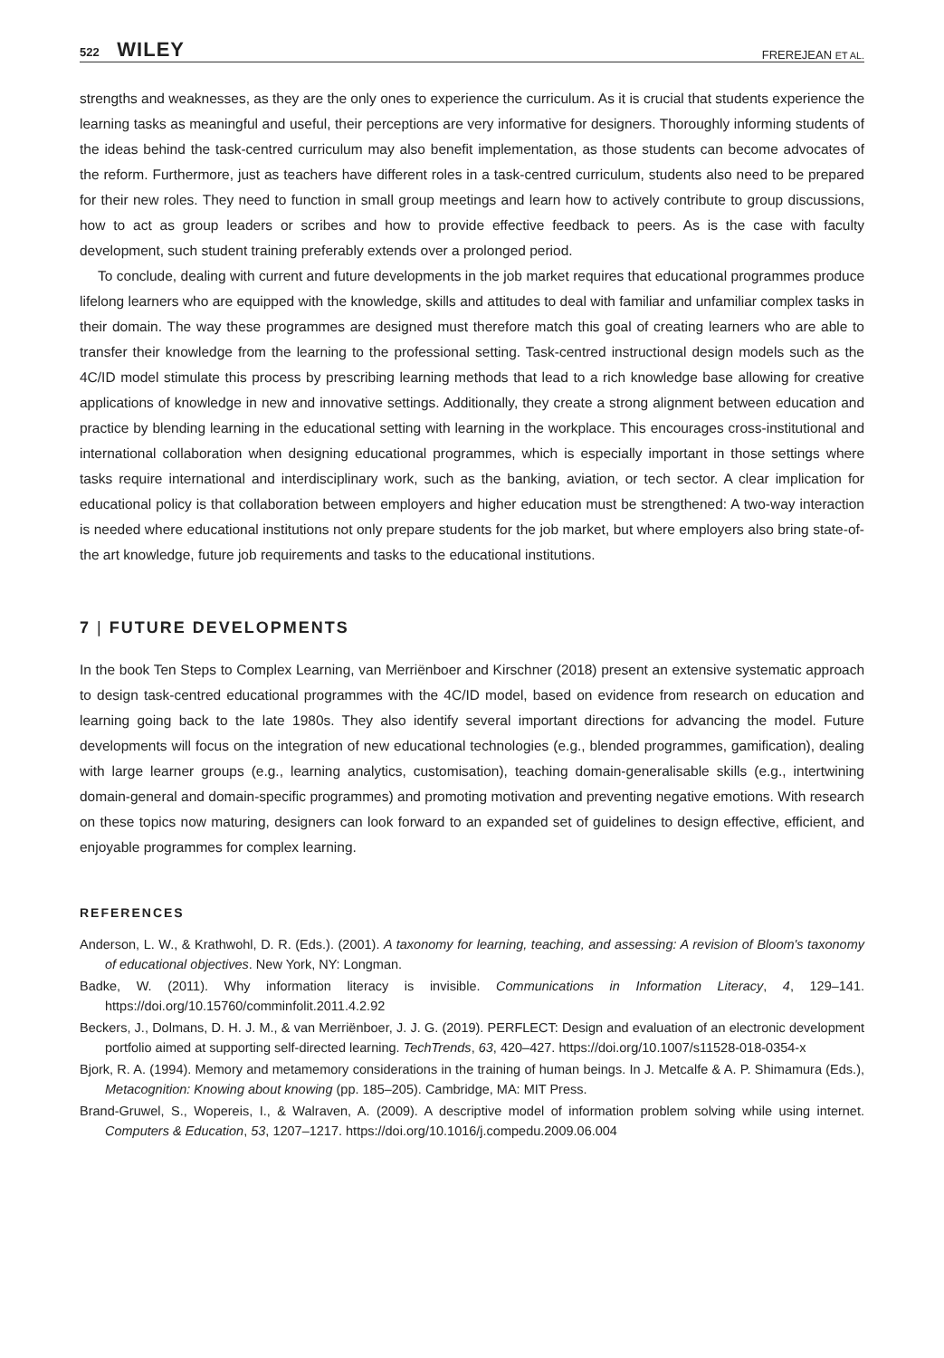522 WILEY FREREJEAN ET AL.
strengths and weaknesses, as they are the only ones to experience the curriculum. As it is crucial that students experience the learning tasks as meaningful and useful, their perceptions are very informative for designers. Thoroughly informing students of the ideas behind the task-centred curriculum may also benefit implementation, as those students can become advocates of the reform. Furthermore, just as teachers have different roles in a task-centred curriculum, students also need to be prepared for their new roles. They need to function in small group meetings and learn how to actively contribute to group discussions, how to act as group leaders or scribes and how to provide effective feedback to peers. As is the case with faculty development, such student training preferably extends over a prolonged period.
To conclude, dealing with current and future developments in the job market requires that educational programmes produce lifelong learners who are equipped with the knowledge, skills and attitudes to deal with familiar and unfamiliar complex tasks in their domain. The way these programmes are designed must therefore match this goal of creating learners who are able to transfer their knowledge from the learning to the professional setting. Task-centred instructional design models such as the 4C/ID model stimulate this process by prescribing learning methods that lead to a rich knowledge base allowing for creative applications of knowledge in new and innovative settings. Additionally, they create a strong alignment between education and practice by blending learning in the educational setting with learning in the workplace. This encourages cross-institutional and international collaboration when designing educational programmes, which is especially important in those settings where tasks require international and interdisciplinary work, such as the banking, aviation, or tech sector. A clear implication for educational policy is that collaboration between employers and higher education must be strengthened: A two-way interaction is needed where educational institutions not only prepare students for the job market, but where employers also bring state-of-the art knowledge, future job requirements and tasks to the educational institutions.
7 | FUTURE DEVELOPMENTS
In the book Ten Steps to Complex Learning, van Merriënboer and Kirschner (2018) present an extensive systematic approach to design task-centred educational programmes with the 4C/ID model, based on evidence from research on education and learning going back to the late 1980s. They also identify several important directions for advancing the model. Future developments will focus on the integration of new educational technologies (e.g., blended programmes, gamification), dealing with large learner groups (e.g., learning analytics, customisation), teaching domain-generalisable skills (e.g., intertwining domain-general and domain-specific programmes) and promoting motivation and preventing negative emotions. With research on these topics now maturing, designers can look forward to an expanded set of guidelines to design effective, efficient, and enjoyable programmes for complex learning.
REFERENCES
Anderson, L. W., & Krathwohl, D. R. (Eds.). (2001). A taxonomy for learning, teaching, and assessing: A revision of Bloom's taxonomy of educational objectives. New York, NY: Longman.
Badke, W. (2011). Why information literacy is invisible. Communications in Information Literacy, 4, 129–141. https://doi.org/10.15760/comminfolit.2011.4.2.92
Beckers, J., Dolmans, D. H. J. M., & van Merriënboer, J. J. G. (2019). PERFLECT: Design and evaluation of an electronic development portfolio aimed at supporting self-directed learning. TechTrends, 63, 420–427. https://doi.org/10.1007/s11528-018-0354-x
Bjork, R. A. (1994). Memory and metamemory considerations in the training of human beings. In J. Metcalfe & A. P. Shimamura (Eds.), Metacognition: Knowing about knowing (pp. 185–205). Cambridge, MA: MIT Press.
Brand-Gruwel, S., Wopereis, I., & Walraven, A. (2009). A descriptive model of information problem solving while using internet. Computers & Education, 53, 1207–1217. https://doi.org/10.1016/j.compedu.2009.06.004